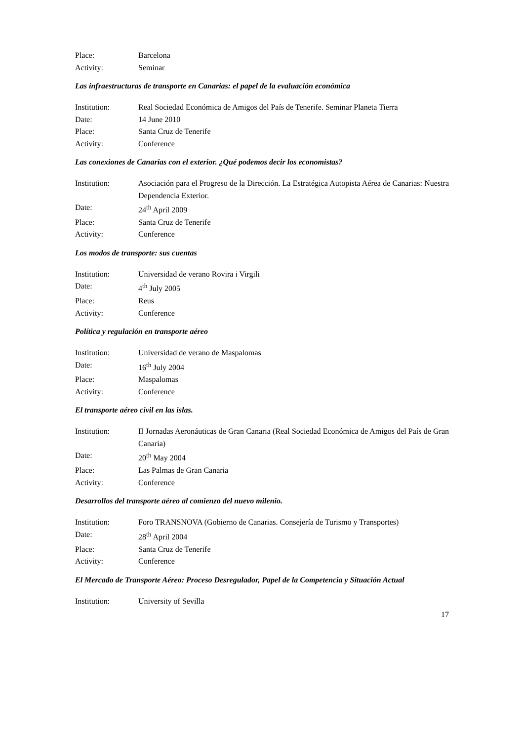Place: Barcelona
Activity: Seminar
Las infraestructuras de transporte en Canarias: el papel de la evaluación económica
Institution: Real Sociedad Económica de Amigos del País de Tenerife. Seminar Planeta Tierra
Date: 14 June 2010
Place: Santa Cruz de Tenerife
Activity: Conference
Las conexiones de Canarias con el exterior. ¿Qué podemos decir los economistas?
Institution: Asociación para el Progreso de la Dirección. La Estratégica Autopista Aérea de Canarias: Nuestra Dependencia Exterior.
Date: 24<sup>th</sup> April 2009
Place: Santa Cruz de Tenerife
Activity: Conference
Los modos de transporte: sus cuentas
Institution: Universidad de verano Rovira i Virgili
Date: 4<sup>th</sup> July 2005
Place: Reus
Activity: Conference
Política y regulación en transporte aéreo
Institution: Universidad de verano de Maspalomas
Date: 16<sup>th</sup> July 2004
Place: Maspalomas
Activity: Conference
El transporte aéreo civil en las islas.
Institution: II Jornadas Aeronáuticas de Gran Canaria (Real Sociedad Económica de Amigos del País de Gran Canaria)
Date: 20<sup>th</sup> May 2004
Place: Las Palmas de Gran Canaria
Activity: Conference
Desarrollos del transporte aéreo al comienzo del nuevo milenio.
Institution: Foro TRANSNOVA (Gobierno de Canarias. Consejería de Turismo y Transportes)
Date: 28<sup>th</sup> April 2004
Place: Santa Cruz de Tenerife
Activity: Conference
El Mercado de Transporte Aéreo: Proceso Desregulador, Papel de la Competencia y Situación Actual
Institution: University of Sevilla
17